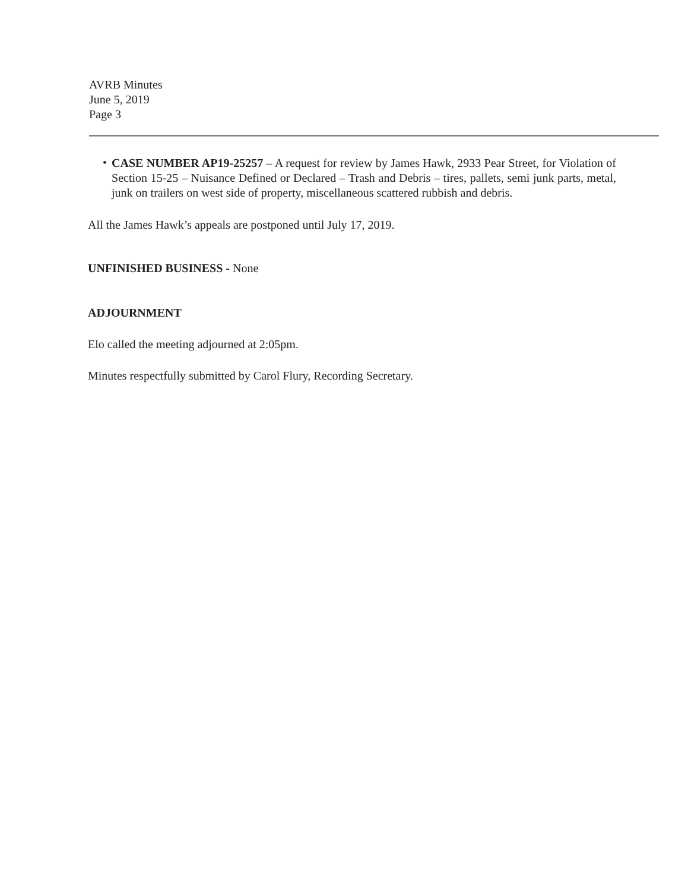AVRB Minutes
June 5, 2019
Page 3
•
CASE NUMBER AP19-25257 – A request for review by James Hawk, 2933 Pear Street, for Violation of Section 15-25 – Nuisance Defined or Declared – Trash and Debris – tires, pallets, semi junk parts, metal, junk on trailers on west side of property, miscellaneous scattered rubbish and debris.
All the James Hawk’s appeals are postponed until July 17, 2019.
UNFINISHED BUSINESS - None
ADJOURNMENT
Elo called the meeting adjourned at 2:05pm.
Minutes respectfully submitted by Carol Flury, Recording Secretary.